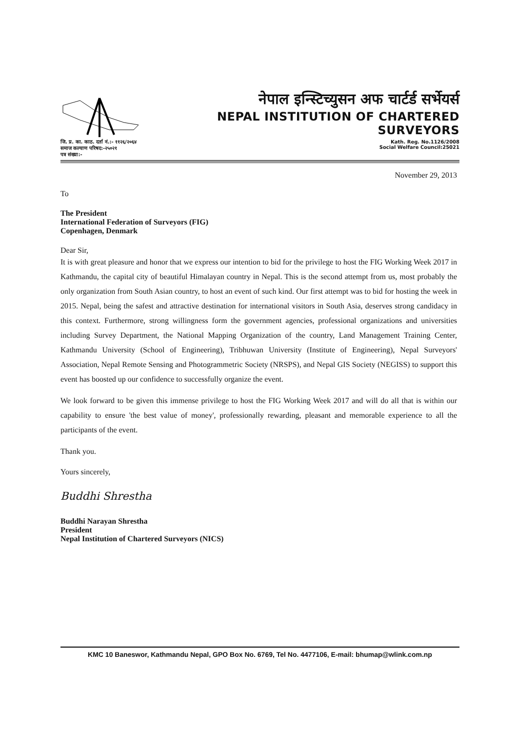नेपाल इन्स्टिच्युसन अफ चार्टर्ड सर्भेयर्स
NEPAL INSTITUTION OF CHARTERED SURVEYORS
जि. प्र. का. काठ. दर्ता नं.:- ११२६/२०६४
समाज कल्याण परिषद:-२५०२१
पत्र संख्या:-
Kath. Reg. No.1126/2008
Social Welfare Council:25021
November 29, 2013
To
The President
International Federation of Surveyors (FIG)
Copenhagen, Denmark
Dear Sir,
It is with great pleasure and honor that we express our intention to bid for the privilege to host the FIG Working Week 2017 in Kathmandu, the capital city of beautiful Himalayan country in Nepal. This is the second attempt from us, most probably the only organization from South Asian country, to host an event of such kind. Our first attempt was to bid for hosting the week in 2015. Nepal, being the safest and attractive destination for international visitors in South Asia, deserves strong candidacy in this context. Furthermore, strong willingness form the government agencies, professional organizations and universities including Survey Department, the National Mapping Organization of the country, Land Management Training Center, Kathmandu University (School of Engineering), Tribhuwan University (Institute of Engineering), Nepal Surveyors' Association, Nepal Remote Sensing and Photogrammetric Society (NRSPS), and Nepal GIS Society (NEGISS) to support this event has boosted up our confidence to successfully organize the event.
We look forward to be given this immense privilege to host the FIG Working Week 2017 and will do all that is within our capability to ensure 'the best value of money', professionally rewarding, pleasant and memorable experience to all the participants of the event.
Thank you.
Yours sincerely,
Buddhi Shrestha
Buddhi Narayan Shrestha
President
Nepal Institution of Chartered Surveyors (NICS)
KMC 10 Baneswor, Kathmandu Nepal, GPO Box No. 6769, Tel No. 4477106, E-mail: bhumap@wlink.com.np